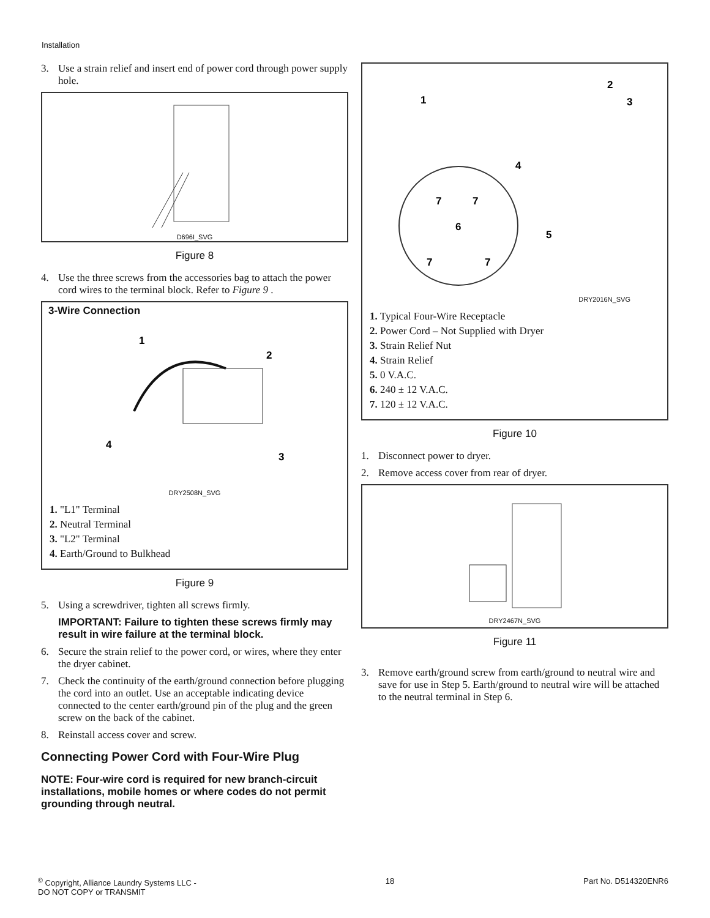Installation
3. Use a strain relief and insert end of power cord through power supply hole.
D696I_SVG
Figure 8
4. Use the three screws from the accessories bag to attach the power cord wires to the terminal block. Refer to Figure 9 .
3-Wire Connection
1
2
3
4
DRY2508N_SVG
1. "L1" Terminal
2. Neutral Terminal
3. "L2" Terminal
4. Earth/Ground to Bulkhead
Figure 9
5. Using a screwdriver, tighten all screws firmly.
IMPORTANT: Failure to tighten these screws firmly may result in wire failure at the terminal block.
6. Secure the strain relief to the power cord, or wires, where they enter the dryer cabinet.
7. Check the continuity of the earth/ground connection before plugging the cord into an outlet. Use an acceptable indicating device connected to the center earth/ground pin of the plug and the green screw on the back of the cabinet.
8. Reinstall access cover and screw.
Connecting Power Cord with Four-Wire Plug
NOTE: Four-wire cord is required for new branch-circuit installations, mobile homes or where codes do not permit grounding through neutral.
1
2
3
4
5
6
7
7
7
7
DRY2016N_SVG
1. Typical Four-Wire Receptacle
2. Power Cord – Not Supplied with Dryer
3. Strain Relief Nut
4. Strain Relief
5. 0 V.A.C.
6. 240 ± 12 V.A.C.
7. 120 ± 12 V.A.C.
Figure 10
1. Disconnect power to dryer.
2. Remove access cover from rear of dryer.
DRY2467N_SVG
Figure 11
3. Remove earth/ground screw from earth/ground to neutral wire and save for use in Step 5. Earth/ground to neutral wire will be attached to the neutral terminal in Step 6.
<sup>©</sup> Copyright, Alliance Laundry Systems LLC -
DO NOT COPY or TRANSMIT
18 Part No. D514320ENR6